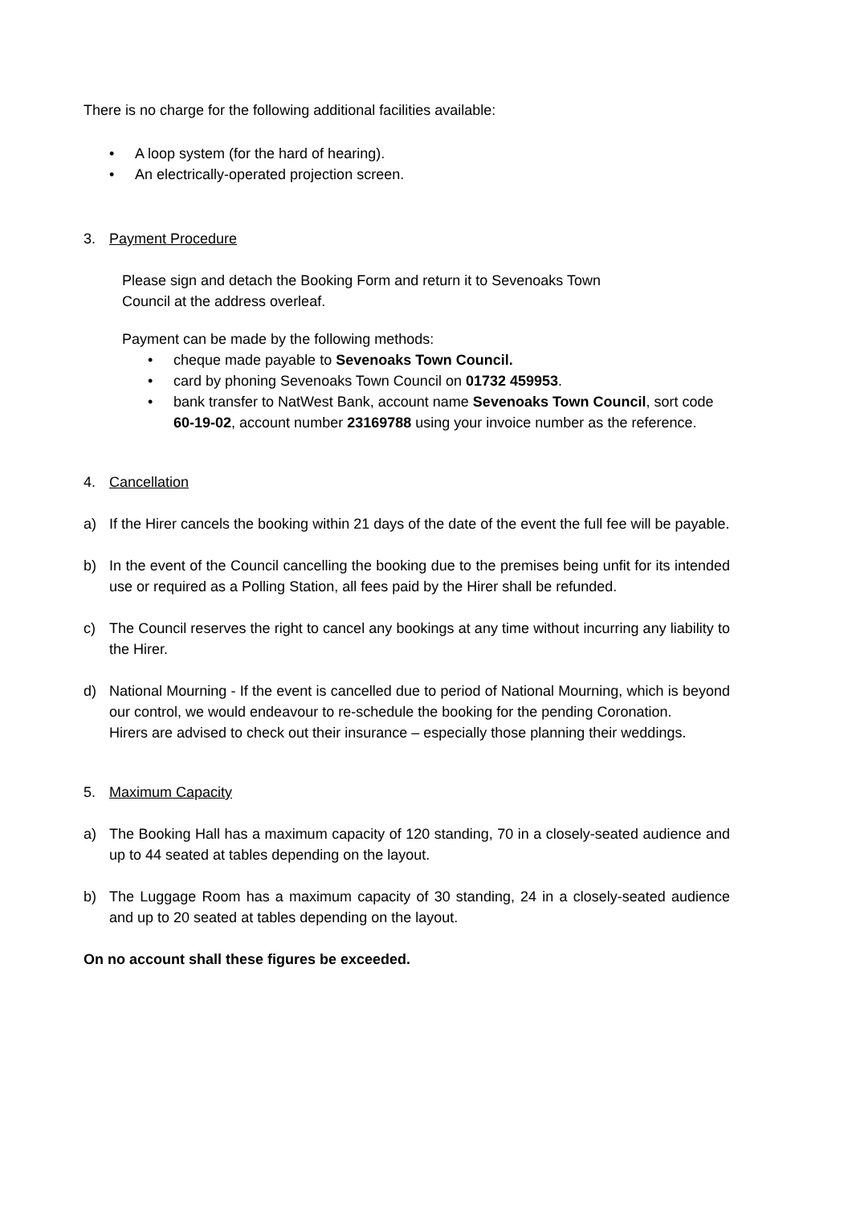There is no charge for the following additional facilities available:
• A loop system (for the hard of hearing).
• An electrically-operated projection screen.
3. Payment Procedure
Please sign and detach the Booking Form and return it to Sevenoaks Town
Council at the address overleaf.
Payment can be made by the following methods:
• cheque made payable to Sevenoaks Town Council.
• card by phoning Sevenoaks Town Council on 01732 459953.
• bank transfer to NatWest Bank, account name Sevenoaks Town Council, sort code 60-19-02, account number 23169788 using your invoice number as the reference.
4. Cancellation
a) If the Hirer cancels the booking within 21 days of the date of the event the full fee will be payable.
b) In the event of the Council cancelling the booking due to the premises being unfit for its intended use or required as a Polling Station, all fees paid by the Hirer shall be refunded.
c) The Council reserves the right to cancel any bookings at any time without incurring any liability to the Hirer.
d) National Mourning - If the event is cancelled due to period of National Mourning, which is beyond our control, we would endeavour to re-schedule the booking for the pending Coronation.
Hirers are advised to check out their insurance – especially those planning their weddings.
5. Maximum Capacity
a) The Booking Hall has a maximum capacity of 120 standing, 70 in a closely-seated audience and up to 44 seated at tables depending on the layout.
b) The Luggage Room has a maximum capacity of 30 standing, 24 in a closely-seated audience and up to 20 seated at tables depending on the layout.
On no account shall these figures be exceeded.